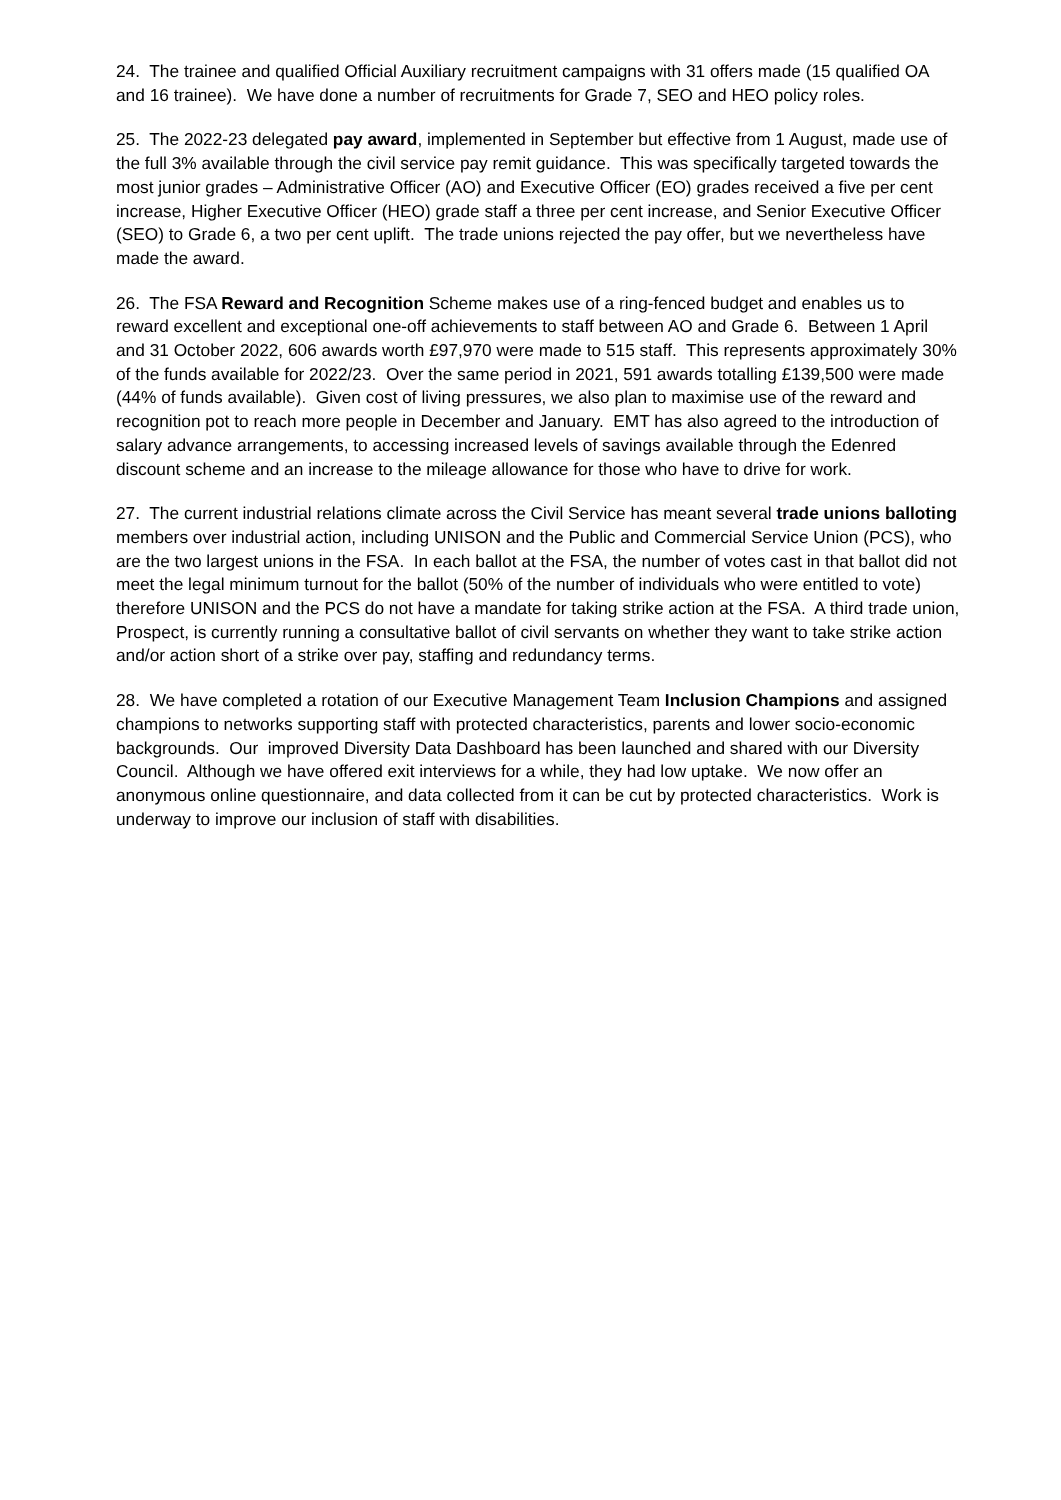24. The trainee and qualified Official Auxiliary recruitment campaigns with 31 offers made (15 qualified OA and 16 trainee). We have done a number of recruitments for Grade 7, SEO and HEO policy roles.
25. The 2022-23 delegated pay award, implemented in September but effective from 1 August, made use of the full 3% available through the civil service pay remit guidance. This was specifically targeted towards the most junior grades – Administrative Officer (AO) and Executive Officer (EO) grades received a five per cent increase, Higher Executive Officer (HEO) grade staff a three per cent increase, and Senior Executive Officer (SEO) to Grade 6, a two per cent uplift. The trade unions rejected the pay offer, but we nevertheless have made the award.
26. The FSA Reward and Recognition Scheme makes use of a ring-fenced budget and enables us to reward excellent and exceptional one-off achievements to staff between AO and Grade 6. Between 1 April and 31 October 2022, 606 awards worth £97,970 were made to 515 staff. This represents approximately 30% of the funds available for 2022/23. Over the same period in 2021, 591 awards totalling £139,500 were made (44% of funds available). Given cost of living pressures, we also plan to maximise use of the reward and recognition pot to reach more people in December and January. EMT has also agreed to the introduction of salary advance arrangements, to accessing increased levels of savings available through the Edenred discount scheme and an increase to the mileage allowance for those who have to drive for work.
27. The current industrial relations climate across the Civil Service has meant several trade unions balloting members over industrial action, including UNISON and the Public and Commercial Service Union (PCS), who are the two largest unions in the FSA. In each ballot at the FSA, the number of votes cast in that ballot did not meet the legal minimum turnout for the ballot (50% of the number of individuals who were entitled to vote) therefore UNISON and the PCS do not have a mandate for taking strike action at the FSA. A third trade union, Prospect, is currently running a consultative ballot of civil servants on whether they want to take strike action and/or action short of a strike over pay, staffing and redundancy terms.
28. We have completed a rotation of our Executive Management Team Inclusion Champions and assigned champions to networks supporting staff with protected characteristics, parents and lower socio-economic backgrounds. Our improved Diversity Data Dashboard has been launched and shared with our Diversity Council. Although we have offered exit interviews for a while, they had low uptake. We now offer an anonymous online questionnaire, and data collected from it can be cut by protected characteristics. Work is underway to improve our inclusion of staff with disabilities.